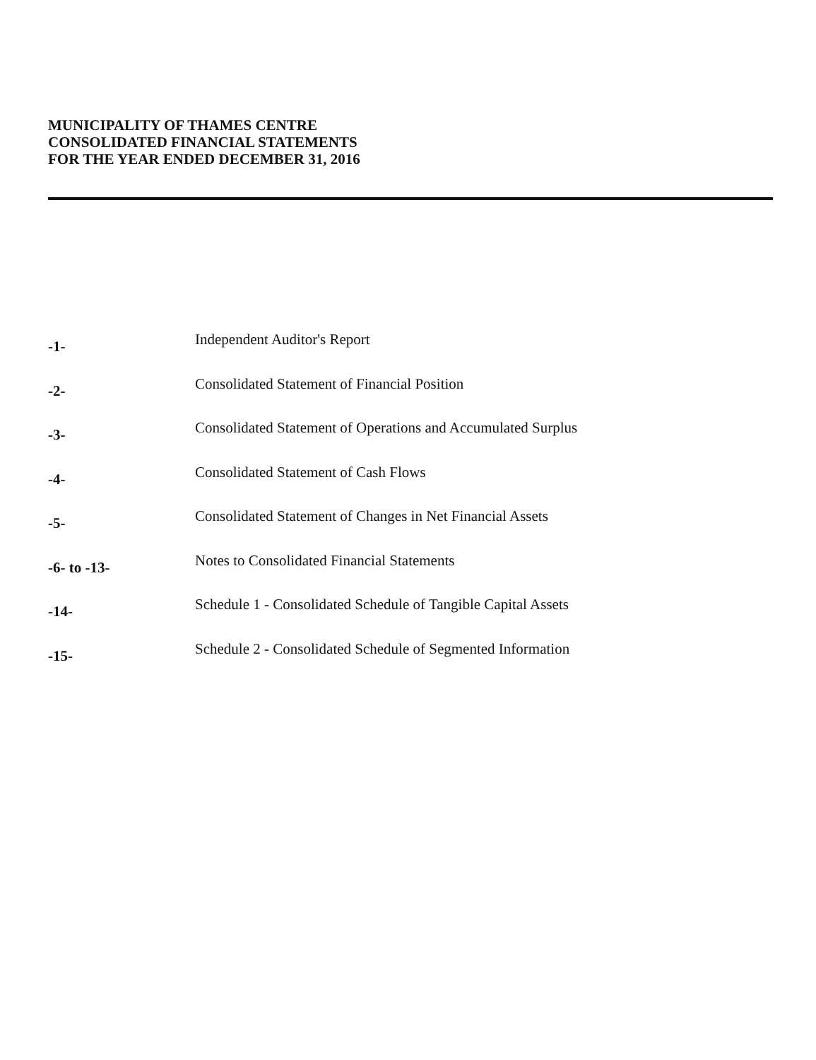MUNICIPALITY OF THAMES CENTRE
CONSOLIDATED FINANCIAL STATEMENTS
FOR THE YEAR ENDED DECEMBER 31, 2016
| -1- | Independent Auditor's Report |
| -2- | Consolidated Statement of Financial Position |
| -3- | Consolidated Statement of Operations and Accumulated Surplus |
| -4- | Consolidated Statement of Cash Flows |
| -5- | Consolidated Statement of Changes in Net Financial Assets |
| -6- to -13- | Notes to Consolidated Financial Statements |
| -14- | Schedule 1 - Consolidated Schedule of Tangible Capital Assets |
| -15- | Schedule 2 - Consolidated Schedule of Segmented Information |